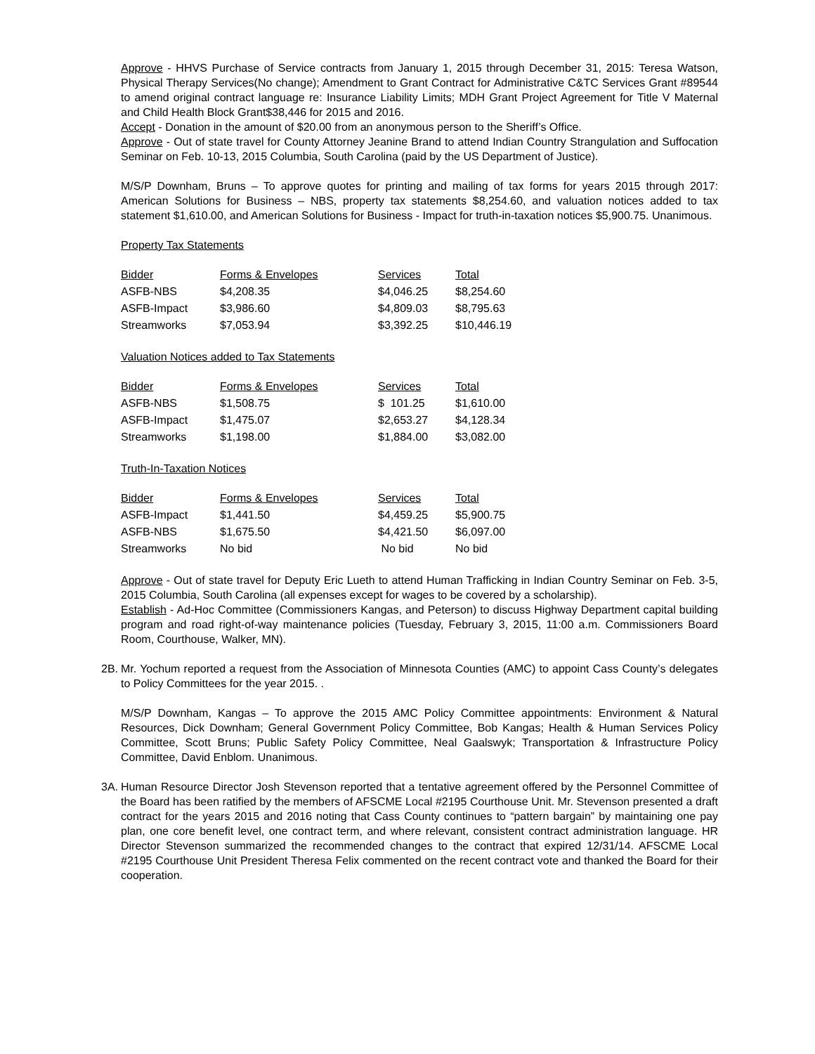Approve - HHVS Purchase of Service contracts from January 1, 2015 through December 31, 2015: Teresa Watson, Physical Therapy Services(No change); Amendment to Grant Contract for Administrative C&TC Services Grant #89544 to amend original contract language re: Insurance Liability Limits; MDH Grant Project Agreement for Title V Maternal and Child Health Block Grant$38,446 for 2015 and 2016.
Accept - Donation in the amount of $20.00 from an anonymous person to the Sheriff’s Office.
Approve - Out of state travel for County Attorney Jeanine Brand to attend Indian Country Strangulation and Suffocation Seminar on Feb. 10-13, 2015 Columbia, South Carolina (paid by the US Department of Justice).
M/S/P Downham, Bruns – To approve quotes for printing and mailing of tax forms for years 2015 through 2017: American Solutions for Business – NBS, property tax statements $8,254.60, and valuation notices added to tax statement $1,610.00, and American Solutions for Business - Impact for truth-in-taxation notices $5,900.75. Unanimous.
Property Tax Statements
| Bidder | Forms & Envelopes | Services | Total |
| ASFB-NBS | $4,208.35 | $4,046.25 | $8,254.60 |
| ASFB-Impact | $3,986.60 | $4,809.03 | $8,795.63 |
| Streamworks | $7,053.94 | $3,392.25 | $10,446.19 |
Valuation Notices added to Tax Statements
| Bidder | Forms & Envelopes | Services | Total |
| ASFB-NBS | $1,508.75 | $ 101.25 | $1,610.00 |
| ASFB-Impact | $1,475.07 | $2,653.27 | $4,128.34 |
| Streamworks | $1,198.00 | $1,884.00 | $3,082.00 |
Truth-In-Taxation Notices
| Bidder | Forms & Envelopes | Services | Total |
| ASFB-Impact | $1,441.50 | $4,459.25 | $5,900.75 |
| ASFB-NBS | $1,675.50 | $4,421.50 | $6,097.00 |
| Streamworks | No bid | No bid | No bid |
Approve - Out of state travel for Deputy Eric Lueth to attend Human Trafficking in Indian Country Seminar on Feb. 3-5, 2015 Columbia, South Carolina (all expenses except for wages to be covered by a scholarship).
Establish - Ad-Hoc Committee (Commissioners Kangas, and Peterson) to discuss Highway Department capital building program and road right-of-way maintenance policies (Tuesday, February 3, 2015, 11:00 a.m. Commissioners Board Room, Courthouse, Walker, MN).
2B.
Mr. Yochum reported a request from the Association of Minnesota Counties (AMC) to appoint Cass County’s delegates to Policy Committees for the year 2015. .
M/S/P Downham, Kangas – To approve the 2015 AMC Policy Committee appointments: Environment & Natural Resources, Dick Downham; General Government Policy Committee, Bob Kangas; Health & Human Services Policy Committee, Scott Bruns; Public Safety Policy Committee, Neal Gaalswyk; Transportation & Infrastructure Policy Committee, David Enblom. Unanimous.
3A.
Human Resource Director Josh Stevenson reported that a tentative agreement offered by the Personnel Committee of the Board has been ratified by the members of AFSCME Local #2195 Courthouse Unit. Mr. Stevenson presented a draft contract for the years 2015 and 2016 noting that Cass County continues to “pattern bargain” by maintaining one pay plan, one core benefit level, one contract term, and where relevant, consistent contract administration language. HR Director Stevenson summarized the recommended changes to the contract that expired 12/31/14. AFSCME Local #2195 Courthouse Unit President Theresa Felix commented on the recent contract vote and thanked the Board for their cooperation.